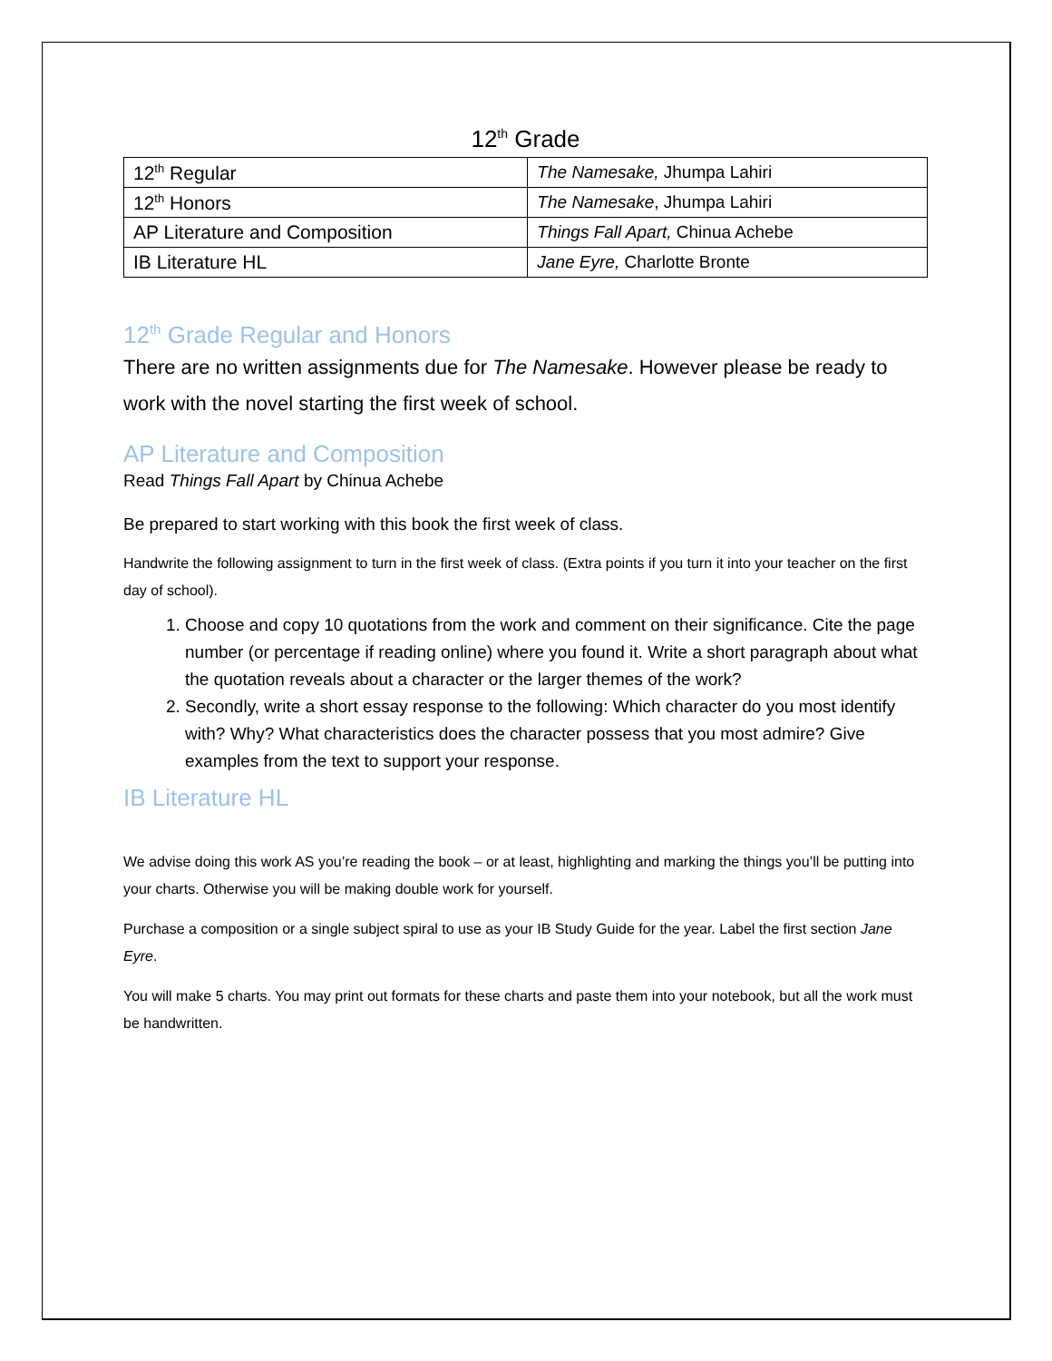12<sup>th</sup> Grade
| 12<sup>th</sup> Regular | The Namesake, Jhumpa Lahiri |
| 12<sup>th</sup> Honors | The Namesake , Jhumpa Lahiri |
| AP Literature and Composition | Things Fall Apart, Chinua Achebe |
| IB Literature HL | Jane Eyre, Charlotte Bronte |
12<sup>th</sup> Grade Regular and Honors
There are no written assignments due for The Namesake. However please be ready to work with the novel starting the first week of school.
AP Literature and Composition
Read Things Fall Apart by Chinua Achebe
Be prepared to start working with this book the first week of class.
Handwrite the following assignment to turn in the first week of class. (Extra points if you turn it into your teacher on the first day of school).
1. Choose and copy 10 quotations from the work and comment on their significance. Cite the page number (or percentage if reading online) where you found it. Write a short paragraph about what the quotation reveals about a character or the larger themes of the work?
2. Secondly, write a short essay response to the following: Which character do you most identify with? Why? What characteristics does the character possess that you most admire? Give examples from the text to support your response.
IB Literature HL
We advise doing this work AS you’re reading the book – or at least, highlighting and marking the things you’ll be putting into your charts. Otherwise you will be making double work for yourself.
Purchase a composition or a single subject spiral to use as your IB Study Guide for the year. Label the first section Jane Eyre.
You will make 5 charts. You may print out formats for these charts and paste them into your notebook, but all the work must be handwritten.